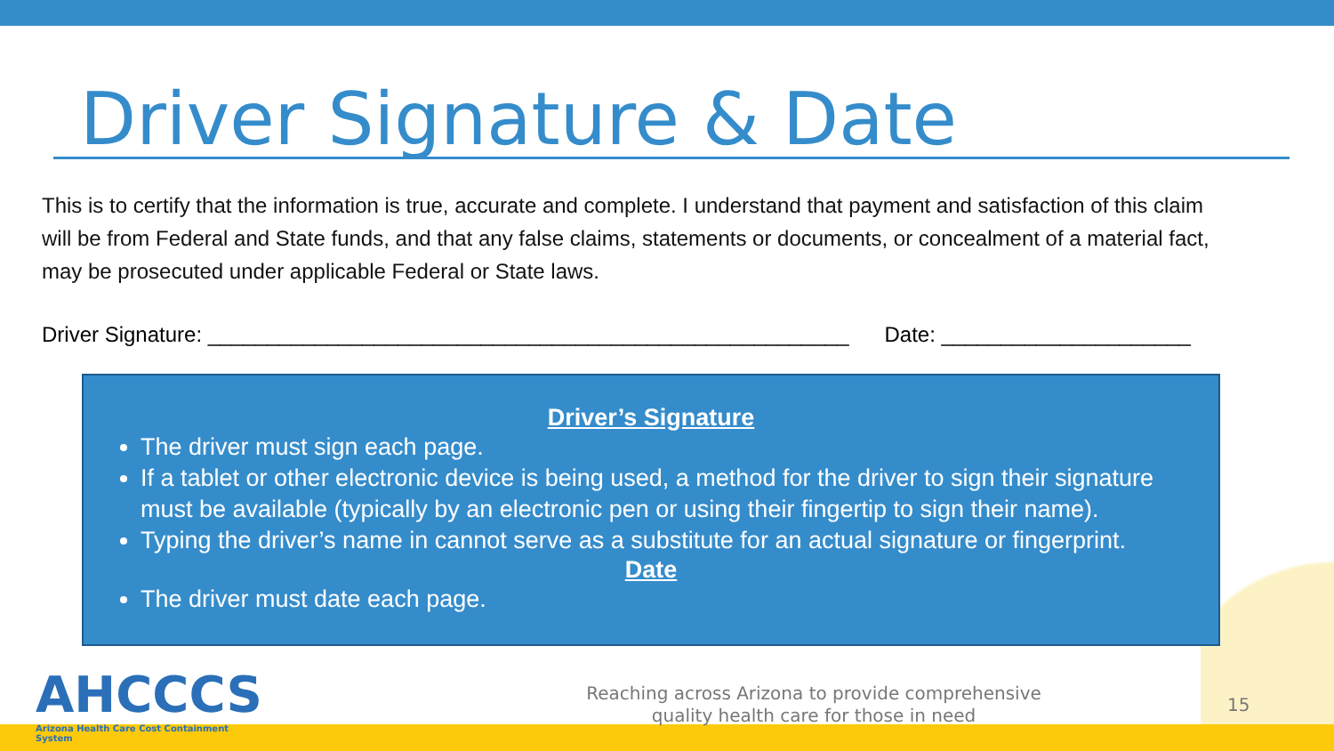Driver Signature & Date
This is to certify that the information is true, accurate and complete. I understand that payment and satisfaction of this claim will be from Federal and State funds, and that any false claims, statements or documents, or concealment of a material fact, may be prosecuted under applicable Federal or State laws.
Driver Signature: ______________________________________________________ Date: _____________________
Driver’s Signature
The driver must sign each page.
If a tablet or other electronic device is being used, a method for the driver to sign their signature must be available (typically by an electronic pen or using their fingertip to sign their name).
Typing the driver’s name in cannot serve as a substitute for an actual signature or fingerprint.
Date
The driver must date each page.
AHCCCS
Arizona Health Care Cost Containment System
Reaching across Arizona to provide comprehensive
quality health care for those in need
15